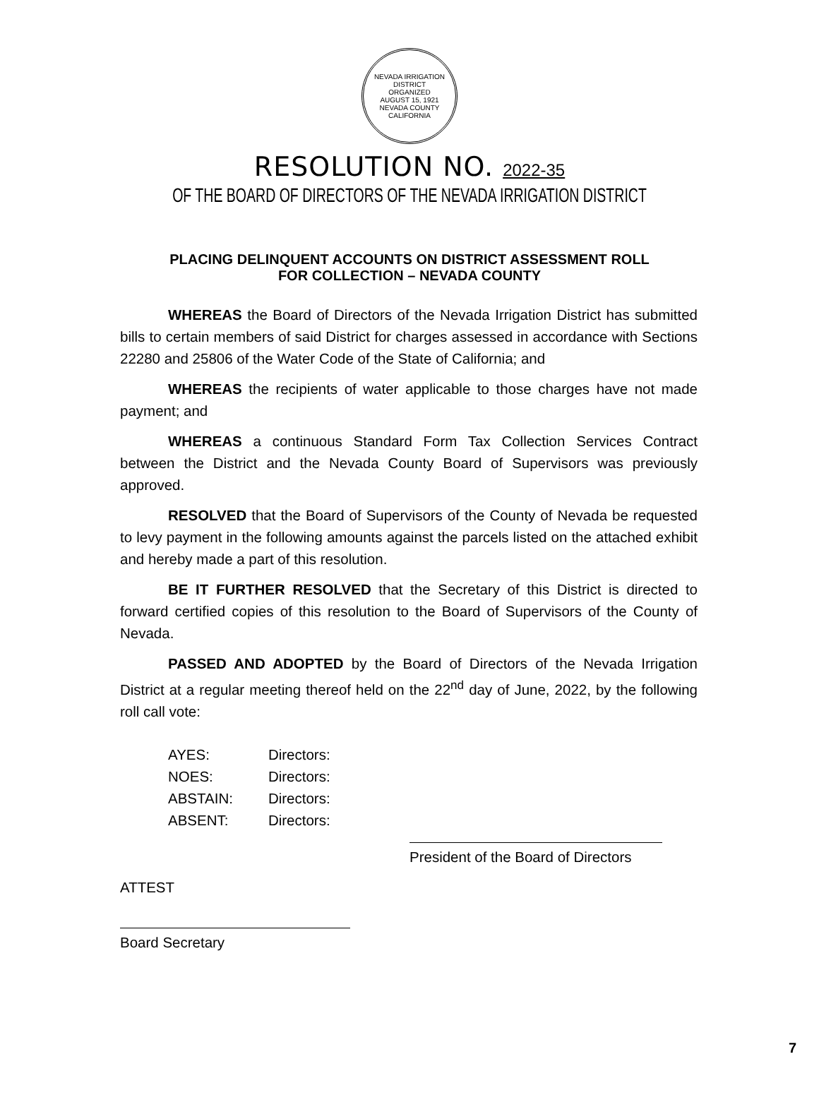NEVADA IRRIGATION DISTRICT
ORGANIZED
AUGUST 15, 1921
NEVADA COUNTY CALIFORNIA
RESOLUTION NO. 2022-35
OF THE BOARD OF DIRECTORS OF THE NEVADA IRRIGATION DISTRICT
PLACING DELINQUENT ACCOUNTS ON DISTRICT ASSESSMENT ROLL
FOR COLLECTION – NEVADA COUNTY
WHEREAS the Board of Directors of the Nevada Irrigation District has submitted bills to certain members of said District for charges assessed in accordance with Sections 22280 and 25806 of the Water Code of the State of California; and
WHEREAS the recipients of water applicable to those charges have not made payment; and
WHEREAS a continuous Standard Form Tax Collection Services Contract between the District and the Nevada County Board of Supervisors was previously approved.
RESOLVED that the Board of Supervisors of the County of Nevada be requested to levy payment in the following amounts against the parcels listed on the attached exhibit and hereby made a part of this resolution.
BE IT FURTHER RESOLVED that the Secretary of this District is directed to forward certified copies of this resolution to the Board of Supervisors of the County of Nevada.
PASSED AND ADOPTED by the Board of Directors of the Nevada Irrigation District at a regular meeting thereof held on the 22<sup>nd</sup> day of June, 2022, by the following roll call vote:
| AYES: | Directors: |
| NOES: | Directors: |
| ABSTAIN: | Directors: |
| ABSENT: | Directors: |
President of the Board of Directors
ATTEST
Board Secretary
7